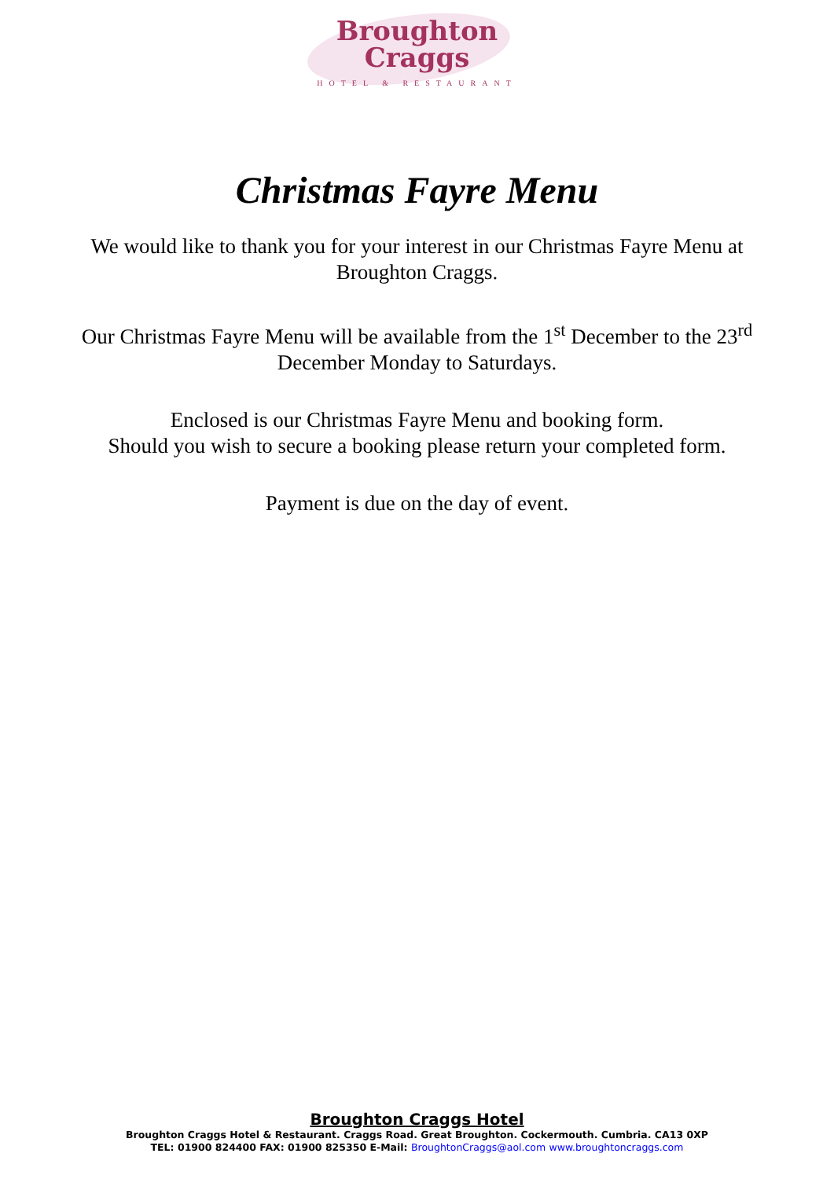Broughton
Craggs
HOTEL & RESTAURANT
Christmas Fayre Menu
We would like to thank you for your interest in our Christmas Fayre Menu at Broughton Craggs.
Our Christmas Fayre Menu will be available from the 1<sup>st</sup> December to the 23<sup>rd</sup> December Monday to Saturdays.
Enclosed is our Christmas Fayre Menu and booking form.
Should you wish to secure a booking please return your completed form.
Payment is due on the day of event.
Broughton Craggs Hotel
Broughton Craggs Hotel & Restaurant. Craggs Road. Great Broughton. Cockermouth. Cumbria. CA13 0XP
TEL: 01900 824400 FAX: 01900 825350 E-Mail: BroughtonCraggs@aol.com www.broughtoncraggs.com